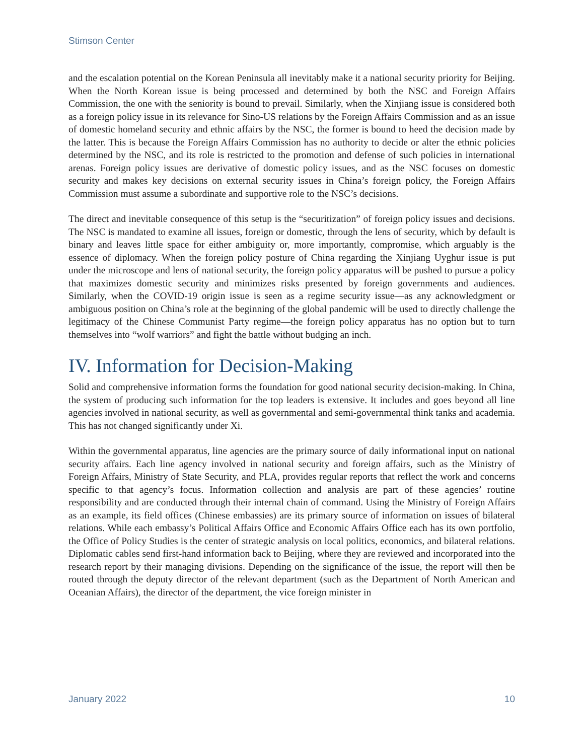Stimson Center
and the escalation potential on the Korean Peninsula all inevitably make it a national security priority for Beijing. When the North Korean issue is being processed and determined by both the NSC and Foreign Affairs Commission, the one with the seniority is bound to prevail. Similarly, when the Xinjiang issue is considered both as a foreign policy issue in its relevance for Sino-US relations by the Foreign Affairs Commission and as an issue of domestic homeland security and ethnic affairs by the NSC, the former is bound to heed the decision made by the latter. This is because the Foreign Affairs Commission has no authority to decide or alter the ethnic policies determined by the NSC, and its role is restricted to the promotion and defense of such policies in international arenas. Foreign policy issues are derivative of domestic policy issues, and as the NSC focuses on domestic security and makes key decisions on external security issues in China’s foreign policy, the Foreign Affairs Commission must assume a subordinate and supportive role to the NSC’s decisions.
The direct and inevitable consequence of this setup is the “securitization” of foreign policy issues and decisions. The NSC is mandated to examine all issues, foreign or domestic, through the lens of security, which by default is binary and leaves little space for either ambiguity or, more importantly, compromise, which arguably is the essence of diplomacy. When the foreign policy posture of China regarding the Xinjiang Uyghur issue is put under the microscope and lens of national security, the foreign policy apparatus will be pushed to pursue a policy that maximizes domestic security and minimizes risks presented by foreign governments and audiences. Similarly, when the COVID-19 origin issue is seen as a regime security issue—as any acknowledgment or ambiguous position on China’s role at the beginning of the global pandemic will be used to directly challenge the legitimacy of the Chinese Communist Party regime—the foreign policy apparatus has no option but to turn themselves into “wolf warriors” and fight the battle without budging an inch.
IV. Information for Decision-Making
Solid and comprehensive information forms the foundation for good national security decision-making. In China, the system of producing such information for the top leaders is extensive. It includes and goes beyond all line agencies involved in national security, as well as governmental and semi-governmental think tanks and academia. This has not changed significantly under Xi.
Within the governmental apparatus, line agencies are the primary source of daily informational input on national security affairs. Each line agency involved in national security and foreign affairs, such as the Ministry of Foreign Affairs, Ministry of State Security, and PLA, provides regular reports that reflect the work and concerns specific to that agency’s focus. Information collection and analysis are part of these agencies’ routine responsibility and are conducted through their internal chain of command. Using the Ministry of Foreign Affairs as an example, its field offices (Chinese embassies) are its primary source of information on issues of bilateral relations. While each embassy’s Political Affairs Office and Economic Affairs Office each has its own portfolio, the Office of Policy Studies is the center of strategic analysis on local politics, economics, and bilateral relations. Diplomatic cables send first-hand information back to Beijing, where they are reviewed and incorporated into the research report by their managing divisions. Depending on the significance of the issue, the report will then be routed through the deputy director of the relevant department (such as the Department of North American and Oceanian Affairs), the director of the department, the vice foreign minister in
January 2022 10